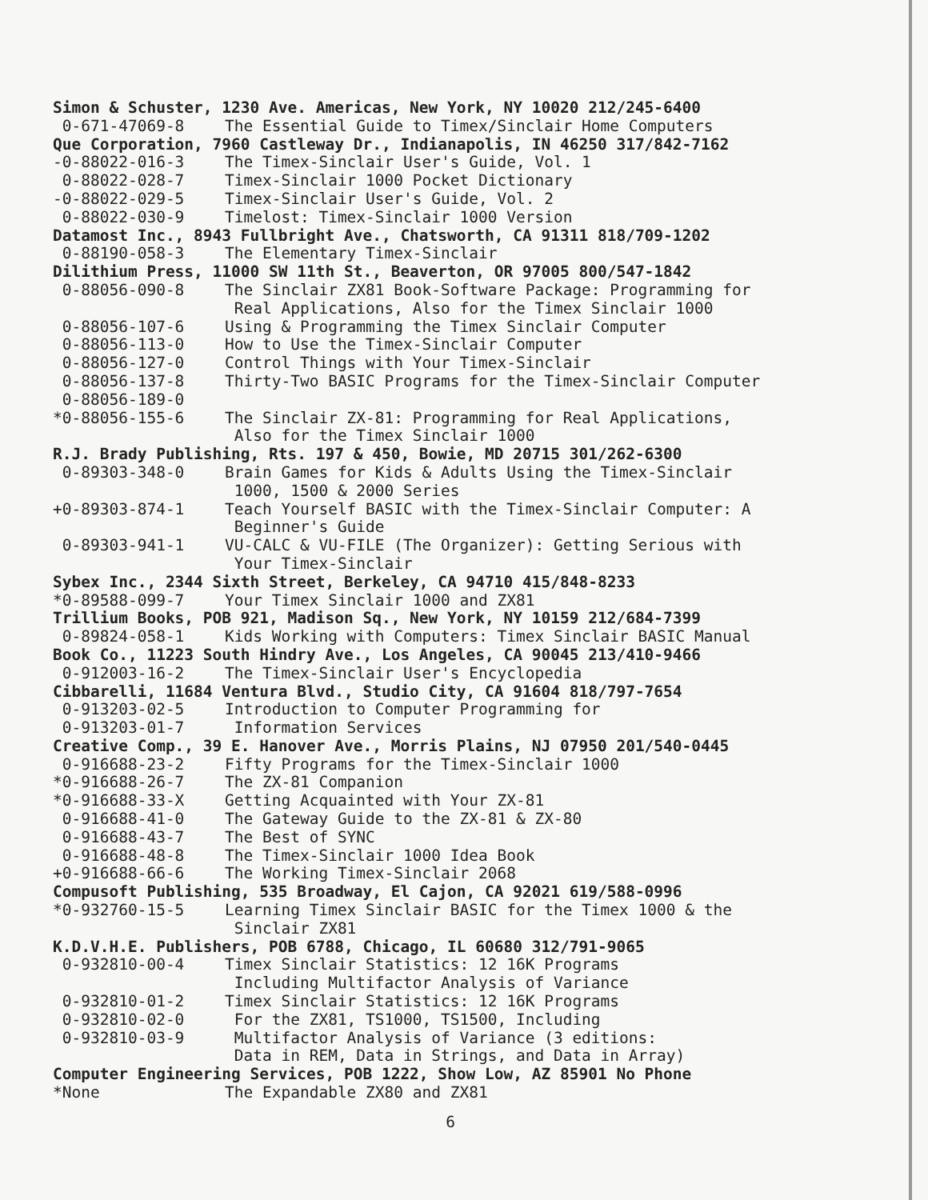Simon & Schuster, 1230 Ave. Americas, New York, NY 10020 212/245-6400
0-671-47069-8 The Essential Guide to Timex/Sinclair Home Computers
Que Corporation, 7960 Castleway Dr., Indianapolis, IN 46250 317/842-7162
-0-88022-016-3 The Timex-Sinclair User's Guide, Vol. 1
0-88022-028-7 Timex-Sinclair 1000 Pocket Dictionary
-0-88022-029-5 Timex-Sinclair User's Guide, Vol. 2
0-88022-030-9 Timelost: Timex-Sinclair 1000 Version
Datamost Inc., 8943 Fullbright Ave., Chatsworth, CA 91311 818/709-1202
0-88190-058-3 The Elementary Timex-Sinclair
Dilithium Press, 11000 SW 11th St., Beaverton, OR 97005 800/547-1842
0-88056-090-8 The Sinclair ZX81 Book-Software Package: Programming for
Real Applications, Also for the Timex Sinclair 1000
0-88056-107-6 Using & Programming the Timex Sinclair Computer
0-88056-113-0 How to Use the Timex-Sinclair Computer
0-88056-127-0 Control Things with Your Timex-Sinclair
0-88056-137-8 Thirty-Two BASIC Programs for the Timex-Sinclair Computer
0-88056-189-0
*0-88056-155-6 The Sinclair ZX-81: Programming for Real Applications,
Also for the Timex Sinclair 1000
R.J. Brady Publishing, Rts. 197 & 450, Bowie, MD 20715 301/262-6300
0-89303-348-0 Brain Games for Kids & Adults Using the Timex-Sinclair
1000, 1500 & 2000 Series
+0-89303-874-1 Teach Yourself BASIC with the Timex-Sinclair Computer: A
Beginner's Guide
0-89303-941-1 VU-CALC & VU-FILE (The Organizer): Getting Serious with
Your Timex-Sinclair
Sybex Inc., 2344 Sixth Street, Berkeley, CA 94710 415/848-8233
*0-89588-099-7 Your Timex Sinclair 1000 and ZX81
Trillium Books, POB 921, Madison Sq., New York, NY 10159 212/684-7399
0-89824-058-1 Kids Working with Computers: Timex Sinclair BASIC Manual
Book Co., 11223 South Hindry Ave., Los Angeles, CA 90045 213/410-9466
0-912003-16-2 The Timex-Sinclair User's Encyclopedia
Cibbarelli, 11684 Ventura Blvd., Studio City, CA 91604 818/797-7654
0-913203-02-5 Introduction to Computer Programming for
0-913203-01-7 Information Services
Creative Comp., 39 E. Hanover Ave., Morris Plains, NJ 07950 201/540-0445
0-916688-23-2 Fifty Programs for the Timex-Sinclair 1000
*0-916688-26-7 The ZX-81 Companion
*0-916688-33-X Getting Acquainted with Your ZX-81
0-916688-41-0 The Gateway Guide to the ZX-81 & ZX-80
0-916688-43-7 The Best of SYNC
0-916688-48-8 The Timex-Sinclair 1000 Idea Book
+0-916688-66-6 The Working Timex-Sinclair 2068
Compusoft Publishing, 535 Broadway, El Cajon, CA 92021 619/588-0996
*0-932760-15-5 Learning Timex Sinclair BASIC for the Timex 1000 & the
Sinclair ZX81
K.D.V.H.E. Publishers, POB 6788, Chicago, IL 60680 312/791-9065
0-932810-00-4 Timex Sinclair Statistics: 12 16K Programs
Including Multifactor Analysis of Variance
0-932810-01-2 Timex Sinclair Statistics: 12 16K Programs
0-932810-02-0 For the ZX81, TS1000, TS1500, Including
0-932810-03-9 Multifactor Analysis of Variance (3 editions:
Data in REM, Data in Strings, and Data in Array)
Computer Engineering Services, POB 1222, Show Low, AZ 85901 No Phone
*None The Expandable ZX80 and ZX81
6